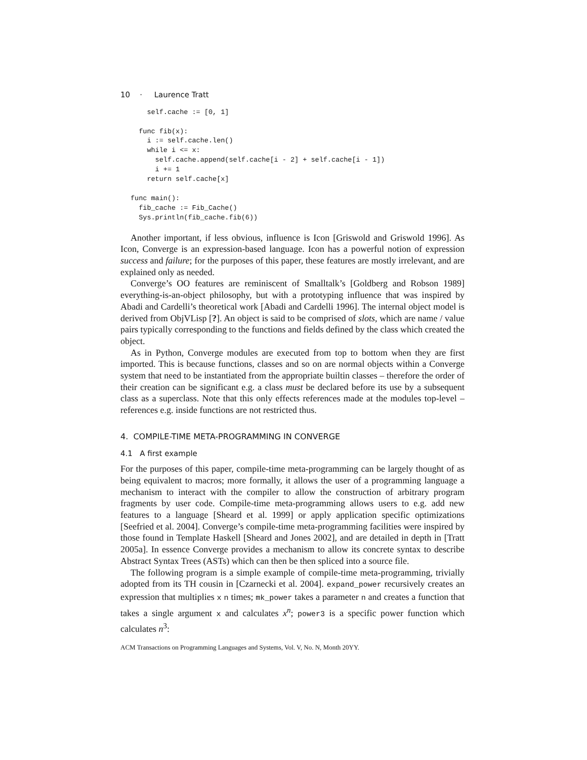10 · Laurence Tratt
    self.cache := [0, 1]

  func fib(x):
    i := self.cache.len()
    while i <= x:
      self.cache.append(self.cache[i - 2] + self.cache[i - 1])
      i += 1
    return self.cache[x]

func main():
  fib_cache := Fib_Cache()
  Sys.println(fib_cache.fib(6))
Another important, if less obvious, influence is Icon [Griswold and Griswold 1996]. As Icon, Converge is an expression-based language. Icon has a powerful notion of expression success and failure; for the purposes of this paper, these features are mostly irrelevant, and are explained only as needed.
Converge’s OO features are reminiscent of Smalltalk’s [Goldberg and Robson 1989] everything-is-an-object philosophy, but with a prototyping influence that was inspired by Abadi and Cardelli’s theoretical work [Abadi and Cardelli 1996]. The internal object model is derived from ObjVLisp [?]. An object is said to be comprised of slots, which are name / value pairs typically corresponding to the functions and fields defined by the class which created the object.
As in Python, Converge modules are executed from top to bottom when they are first imported. This is because functions, classes and so on are normal objects within a Converge system that need to be instantiated from the appropriate builtin classes – therefore the order of their creation can be significant e.g. a class must be declared before its use by a subsequent class as a superclass. Note that this only effects references made at the modules top-level – references e.g. inside functions are not restricted thus.
4. COMPILE-TIME META-PROGRAMMING IN CONVERGE
4.1 A first example
For the purposes of this paper, compile-time meta-programming can be largely thought of as being equivalent to macros; more formally, it allows the user of a programming language a mechanism to interact with the compiler to allow the construction of arbitrary program fragments by user code. Compile-time meta-programming allows users to e.g. add new features to a language [Sheard et al. 1999] or apply application specific optimizations [Seefried et al. 2004]. Converge’s compile-time meta-programming facilities were inspired by those found in Template Haskell [Sheard and Jones 2002], and are detailed in depth in [Tratt 2005a]. In essence Converge provides a mechanism to allow its concrete syntax to describe Abstract Syntax Trees (ASTs) which can then be then spliced into a source file.
The following program is a simple example of compile-time meta-programming, trivially adopted from its TH cousin in [Czarnecki et al. 2004]. expand_power recursively creates an expression that multiplies x n times; mk_power takes a parameter n and creates a function that takes a single argument x and calculates x<sup>n</sup>; power3 is a specific power function which calculates n<sup>3</sup>:
ACM Transactions on Programming Languages and Systems, Vol. V, No. N, Month 20YY.